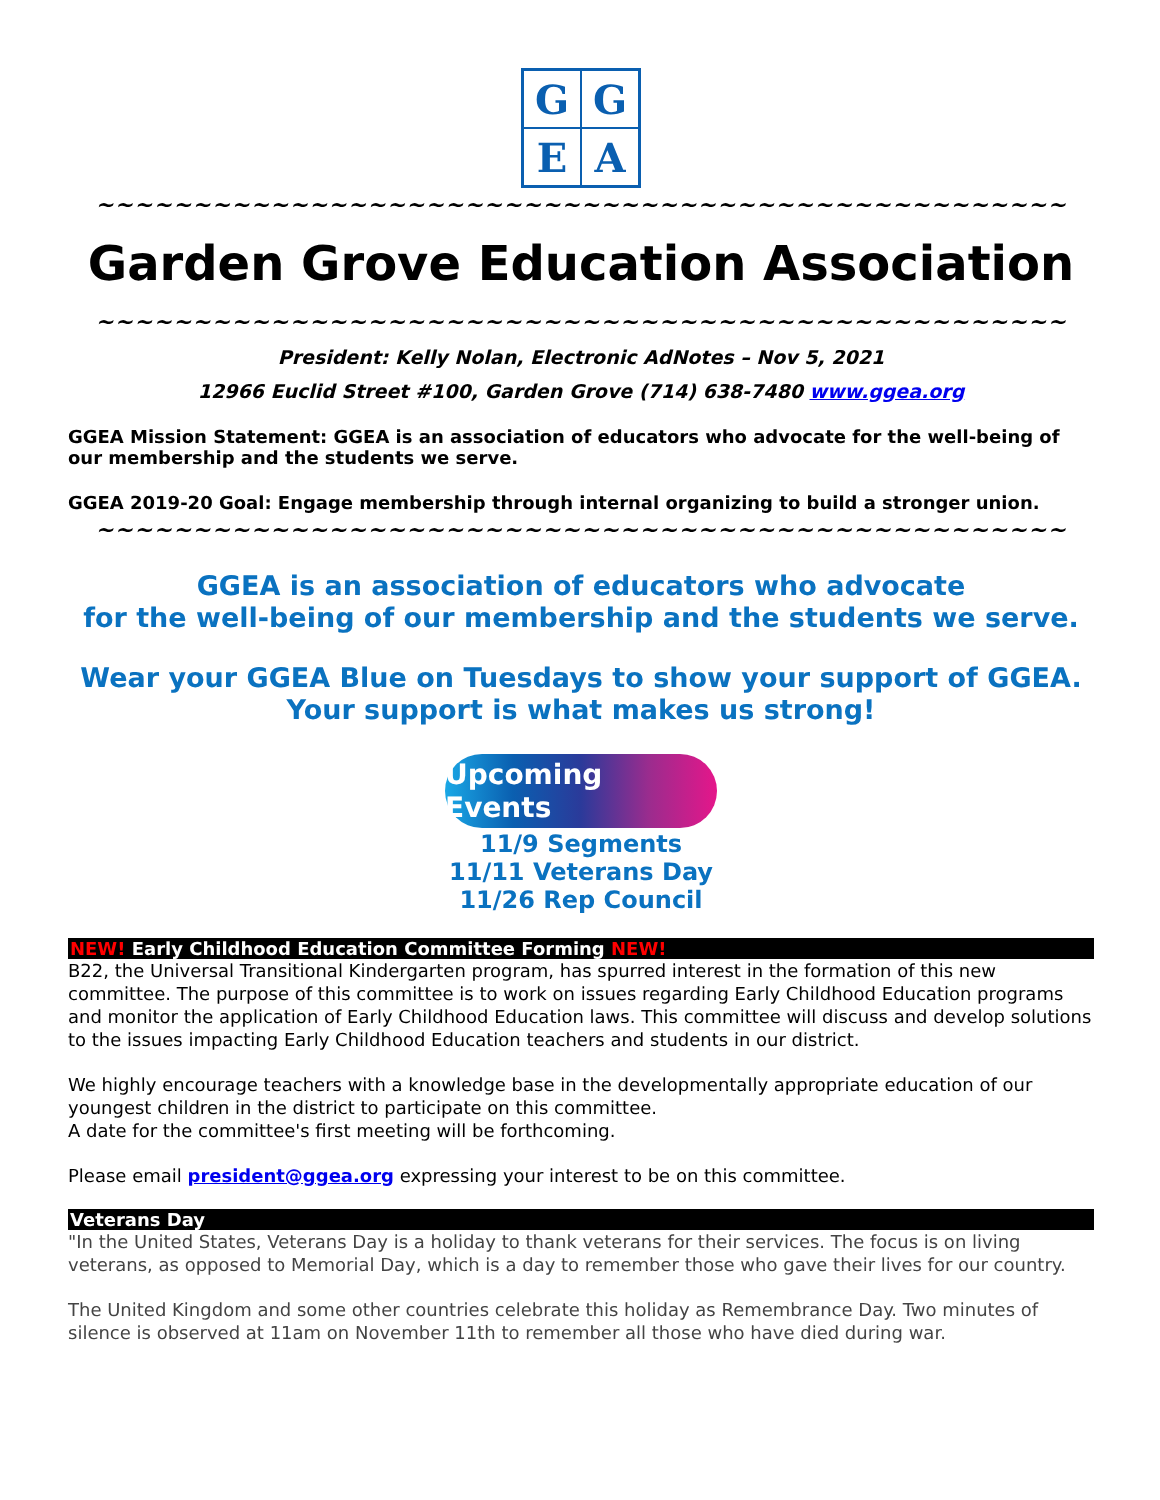G
G
E
A
~~~~~~~~~~~~~~~~~~~~~~~~~~~~~~~~~~~~~~~~~~~~~~~~~~
Garden Grove Education Association
~~~~~~~~~~~~~~~~~~~~~~~~~~~~~~~~~~~~~~~~~~~~~~~~~~
President: Kelly Nolan, Electronic AdNotes – Nov 5, 2021
12966 Euclid Street #100, Garden Grove (714) 638-7480 www.ggea.org
GGEA Mission Statement: GGEA is an association of educators who advocate for the well-being of our membership and the students we serve.
GGEA 2019-20 Goal: Engage membership through internal organizing to build a stronger union.
~~~~~~~~~~~~~~~~~~~~~~~~~~~~~~~~~~~~~~~~~~~~~~~~~~
GGEA is an association of educators who advocate
for the well-being of our membership and the students we serve.
Wear your GGEA Blue on Tuesdays to show your support of GGEA.
Your support is what makes us strong!
Upcoming Events
11/9 Segments
11/11 Veterans Day
11/26 Rep Council
NEW! Early Childhood Education Committee Forming NEW!
B22, the Universal Transitional Kindergarten program, has spurred interest in the formation of this new committee. The purpose of this committee is to work on issues regarding Early Childhood Education programs and monitor the application of Early Childhood Education laws. This committee will discuss and develop solutions to the issues impacting Early Childhood Education teachers and students in our district.
We highly encourage teachers with a knowledge base in the developmentally appropriate education of our youngest children in the district to participate on this committee.
A date for the committee's first meeting will be forthcoming.
Please email president@ggea.org expressing your interest to be on this committee.
Veterans Day
"In the United States, Veterans Day is a holiday to thank veterans for their services. The focus is on living veterans, as opposed to Memorial Day, which is a day to remember those who gave their lives for our country.
The United Kingdom and some other countries celebrate this holiday as Remembrance Day. Two minutes of silence is observed at 11am on November 11th to remember all those who have died during war.